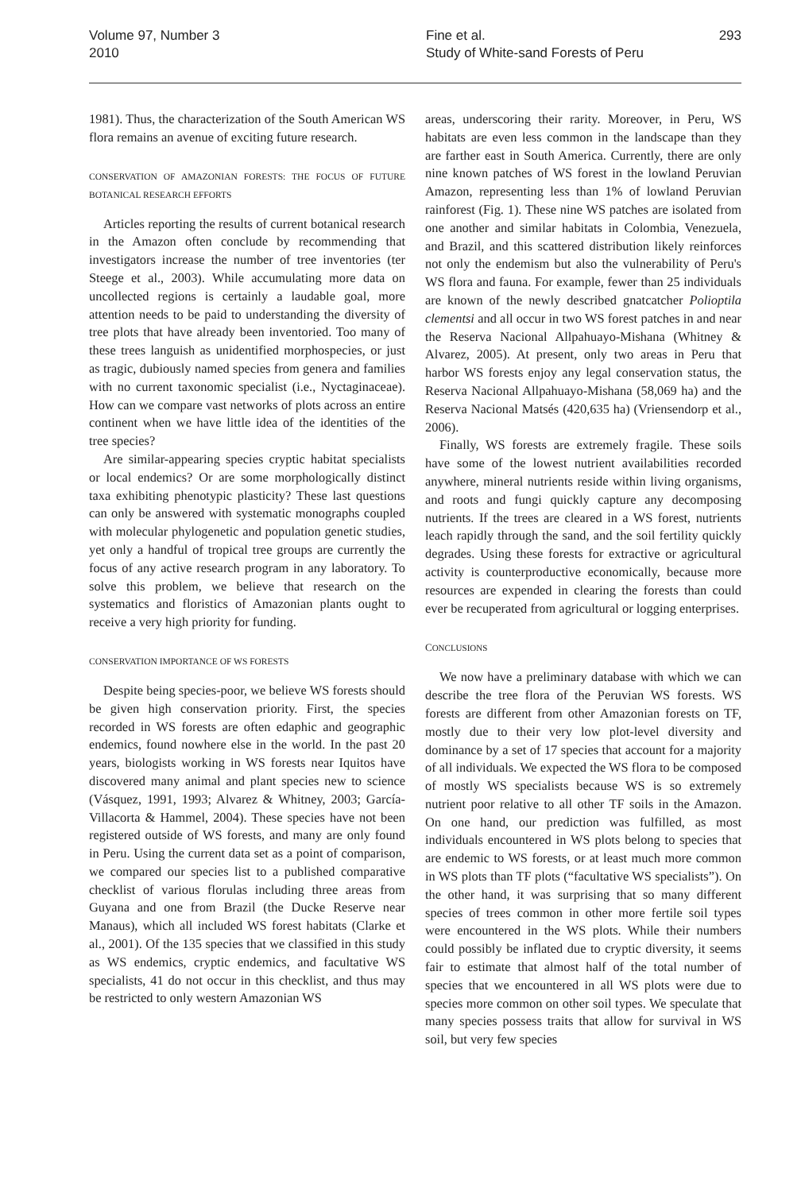Volume 97, Number 3
2010
Fine et al.
Study of White-sand Forests of Peru
293
1981). Thus, the characterization of the South American WS flora remains an avenue of exciting future research.
CONSERVATION OF AMAZONIAN FORESTS: THE FOCUS OF FUTURE BOTANICAL RESEARCH EFFORTS
Articles reporting the results of current botanical research in the Amazon often conclude by recommending that investigators increase the number of tree inventories (ter Steege et al., 2003). While accumulating more data on uncollected regions is certainly a laudable goal, more attention needs to be paid to understanding the diversity of tree plots that have already been inventoried. Too many of these trees languish as unidentified morphospecies, or just as tragic, dubiously named species from genera and families with no current taxonomic specialist (i.e., Nyctaginaceae). How can we compare vast networks of plots across an entire continent when we have little idea of the identities of the tree species?
Are similar-appearing species cryptic habitat specialists or local endemics? Or are some morphologically distinct taxa exhibiting phenotypic plasticity? These last questions can only be answered with systematic monographs coupled with molecular phylogenetic and population genetic studies, yet only a handful of tropical tree groups are currently the focus of any active research program in any laboratory. To solve this problem, we believe that research on the systematics and floristics of Amazonian plants ought to receive a very high priority for funding.
CONSERVATION IMPORTANCE OF WS FORESTS
Despite being species-poor, we believe WS forests should be given high conservation priority. First, the species recorded in WS forests are often edaphic and geographic endemics, found nowhere else in the world. In the past 20 years, biologists working in WS forests near Iquitos have discovered many animal and plant species new to science (Vásquez, 1991, 1993; Alvarez & Whitney, 2003; García-Villacorta & Hammel, 2004). These species have not been registered outside of WS forests, and many are only found in Peru. Using the current data set as a point of comparison, we compared our species list to a published comparative checklist of various florulas including three areas from Guyana and one from Brazil (the Ducke Reserve near Manaus), which all included WS forest habitats (Clarke et al., 2001). Of the 135 species that we classified in this study as WS endemics, cryptic endemics, and facultative WS specialists, 41 do not occur in this checklist, and thus may be restricted to only western Amazonian WS
areas, underscoring their rarity. Moreover, in Peru, WS habitats are even less common in the landscape than they are farther east in South America. Currently, there are only nine known patches of WS forest in the lowland Peruvian Amazon, representing less than 1% of lowland Peruvian rainforest (Fig. 1). These nine WS patches are isolated from one another and similar habitats in Colombia, Venezuela, and Brazil, and this scattered distribution likely reinforces not only the endemism but also the vulnerability of Peru's WS flora and fauna. For example, fewer than 25 individuals are known of the newly described gnatcatcher Polioptila clementsi and all occur in two WS forest patches in and near the Reserva Nacional Allpahuayo-Mishana (Whitney & Alvarez, 2005). At present, only two areas in Peru that harbor WS forests enjoy any legal conservation status, the Reserva Nacional Allpahuayo-Mishana (58,069 ha) and the Reserva Nacional Matsés (420,635 ha) (Vriensendorp et al., 2006).
Finally, WS forests are extremely fragile. These soils have some of the lowest nutrient availabilities recorded anywhere, mineral nutrients reside within living organisms, and roots and fungi quickly capture any decomposing nutrients. If the trees are cleared in a WS forest, nutrients leach rapidly through the sand, and the soil fertility quickly degrades. Using these forests for extractive or agricultural activity is counterproductive economically, because more resources are expended in clearing the forests than could ever be recuperated from agricultural or logging enterprises.
CONCLUSIONS
We now have a preliminary database with which we can describe the tree flora of the Peruvian WS forests. WS forests are different from other Amazonian forests on TF, mostly due to their very low plot-level diversity and dominance by a set of 17 species that account for a majority of all individuals. We expected the WS flora to be composed of mostly WS specialists because WS is so extremely nutrient poor relative to all other TF soils in the Amazon. On one hand, our prediction was fulfilled, as most individuals encountered in WS plots belong to species that are endemic to WS forests, or at least much more common in WS plots than TF plots (“facultative WS specialists”). On the other hand, it was surprising that so many different species of trees common in other more fertile soil types were encountered in the WS plots. While their numbers could possibly be inflated due to cryptic diversity, it seems fair to estimate that almost half of the total number of species that we encountered in all WS plots were due to species more common on other soil types. We speculate that many species possess traits that allow for survival in WS soil, but very few species